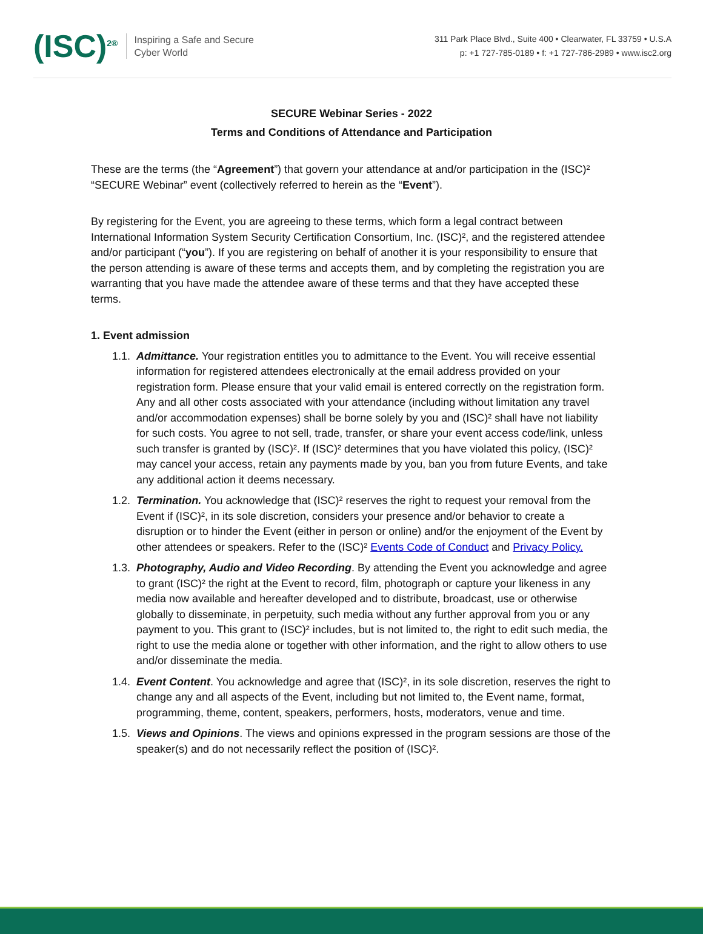(ISC)<sup>2®</sup>
Inspiring a Safe and Secure
Cyber World
311 Park Place Blvd., Suite 400 • Clearwater, FL 33759 • U.S.A
p: +1 727-785-0189 • f: +1 727-786-2989 • www.isc2.org
SECURE Webinar Series - 2022
Terms and Conditions of Attendance and Participation
These are the terms (the “Agreement”) that govern your attendance at and/or participation in the (ISC)² “SECURE Webinar” event (collectively referred to herein as the “Event”).
By registering for the Event, you are agreeing to these terms, which form a legal contract between International Information System Security Certification Consortium, Inc. (ISC)², and the registered attendee and/or participant (“you”). If you are registering on behalf of another it is your responsibility to ensure that the person attending is aware of these terms and accepts them, and by completing the registration you are warranting that you have made the attendee aware of these terms and that they have accepted these terms.
1. Event admission
1.1. Admittance. Your registration entitles you to admittance to the Event. You will receive essential information for registered attendees electronically at the email address provided on your registration form. Please ensure that your valid email is entered correctly on the registration form. Any and all other costs associated with your attendance (including without limitation any travel and/or accommodation expenses) shall be borne solely by you and (ISC)² shall have not liability for such costs. You agree to not sell, trade, transfer, or share your event access code/link, unless such transfer is granted by (ISC)². If (ISC)² determines that you have violated this policy, (ISC)² may cancel your access, retain any payments made by you, ban you from future Events, and take any additional action it deems necessary.
1.2. Termination. You acknowledge that (ISC)² reserves the right to request your removal from the Event if (ISC)², in its sole discretion, considers your presence and/or behavior to create a disruption or to hinder the Event (either in person or online) and/or the enjoyment of the Event by other attendees or speakers. Refer to the (ISC)² Events Code of Conduct and Privacy Policy.
1.3. Photography, Audio and Video Recording. By attending the Event you acknowledge and agree to grant (ISC)² the right at the Event to record, film, photograph or capture your likeness in any media now available and hereafter developed and to distribute, broadcast, use or otherwise globally to disseminate, in perpetuity, such media without any further approval from you or any payment to you. This grant to (ISC)² includes, but is not limited to, the right to edit such media, the right to use the media alone or together with other information, and the right to allow others to use and/or disseminate the media.
1.4. Event Content. You acknowledge and agree that (ISC)², in its sole discretion, reserves the right to change any and all aspects of the Event, including but not limited to, the Event name, format, programming, theme, content, speakers, performers, hosts, moderators, venue and time.
1.5. Views and Opinions. The views and opinions expressed in the program sessions are those of the speaker(s) and do not necessarily reflect the position of (ISC)².